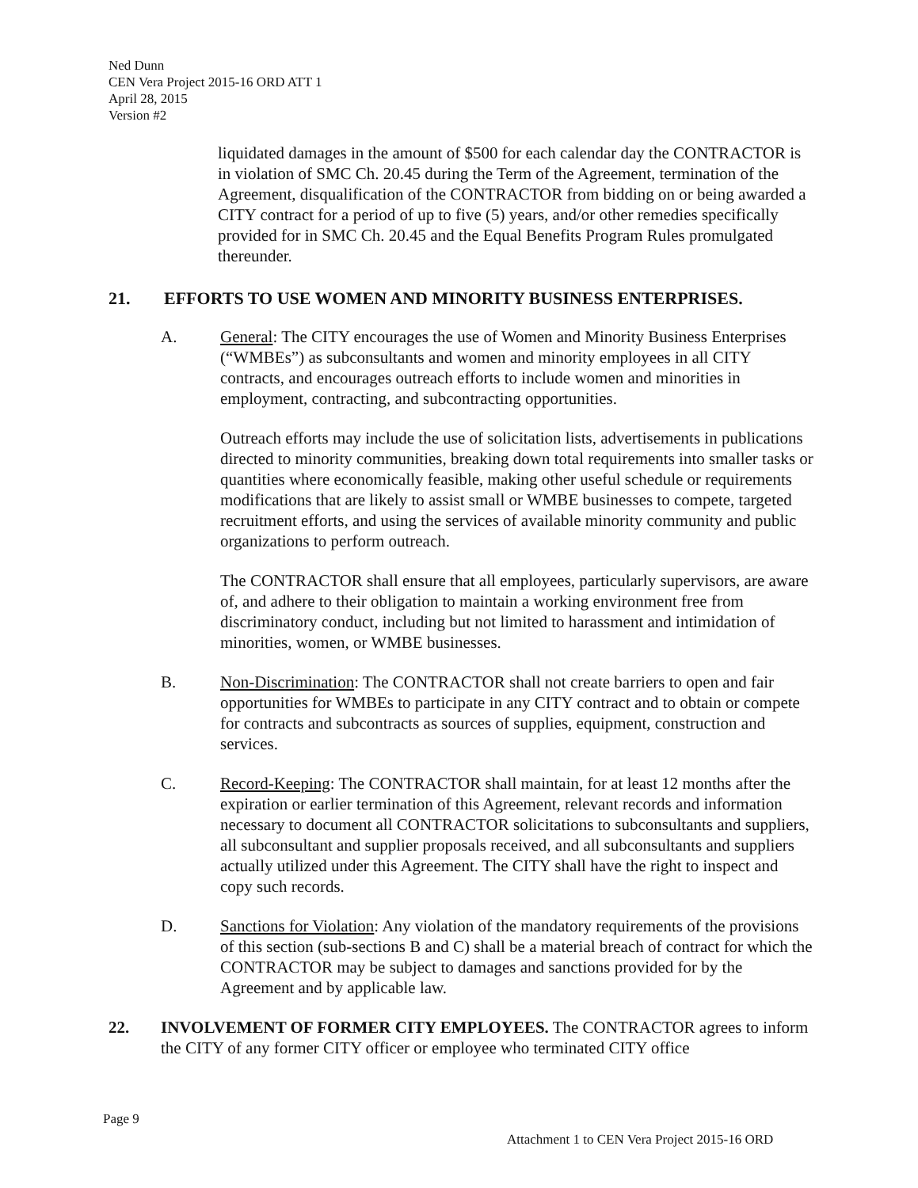Ned Dunn
CEN Vera Project 2015-16 ORD ATT 1
April 28, 2015
Version #2
liquidated damages in the amount of $500 for each calendar day the CONTRACTOR is in violation of SMC Ch. 20.45 during the Term of the Agreement, termination of the Agreement, disqualification of the CONTRACTOR from bidding on or being awarded a CITY contract for a period of up to five (5) years, and/or other remedies specifically provided for in SMC Ch. 20.45 and the Equal Benefits Program Rules promulgated thereunder.
21. EFFORTS TO USE WOMEN AND MINORITY BUSINESS ENTERPRISES.
A. General: The CITY encourages the use of Women and Minority Business Enterprises (“WMBEs”) as subconsultants and women and minority employees in all CITY contracts, and encourages outreach efforts to include women and minorities in employment, contracting, and subcontracting opportunities.
Outreach efforts may include the use of solicitation lists, advertisements in publications directed to minority communities, breaking down total requirements into smaller tasks or quantities where economically feasible, making other useful schedule or requirements modifications that are likely to assist small or WMBE businesses to compete, targeted recruitment efforts, and using the services of available minority community and public organizations to perform outreach.
The CONTRACTOR shall ensure that all employees, particularly supervisors, are aware of, and adhere to their obligation to maintain a working environment free from discriminatory conduct, including but not limited to harassment and intimidation of minorities, women, or WMBE businesses.
B. Non-Discrimination: The CONTRACTOR shall not create barriers to open and fair opportunities for WMBEs to participate in any CITY contract and to obtain or compete for contracts and subcontracts as sources of supplies, equipment, construction and services.
C. Record-Keeping: The CONTRACTOR shall maintain, for at least 12 months after the expiration or earlier termination of this Agreement, relevant records and information necessary to document all CONTRACTOR solicitations to subconsultants and suppliers, all subconsultant and supplier proposals received, and all subconsultants and suppliers actually utilized under this Agreement. The CITY shall have the right to inspect and copy such records.
D. Sanctions for Violation: Any violation of the mandatory requirements of the provisions of this section (sub-sections B and C) shall be a material breach of contract for which the CONTRACTOR may be subject to damages and sanctions provided for by the Agreement and by applicable law.
22. INVOLVEMENT OF FORMER CITY EMPLOYEES. The CONTRACTOR agrees to inform the CITY of any former CITY officer or employee who terminated CITY office
Page 9
Attachment 1 to CEN Vera Project 2015-16 ORD